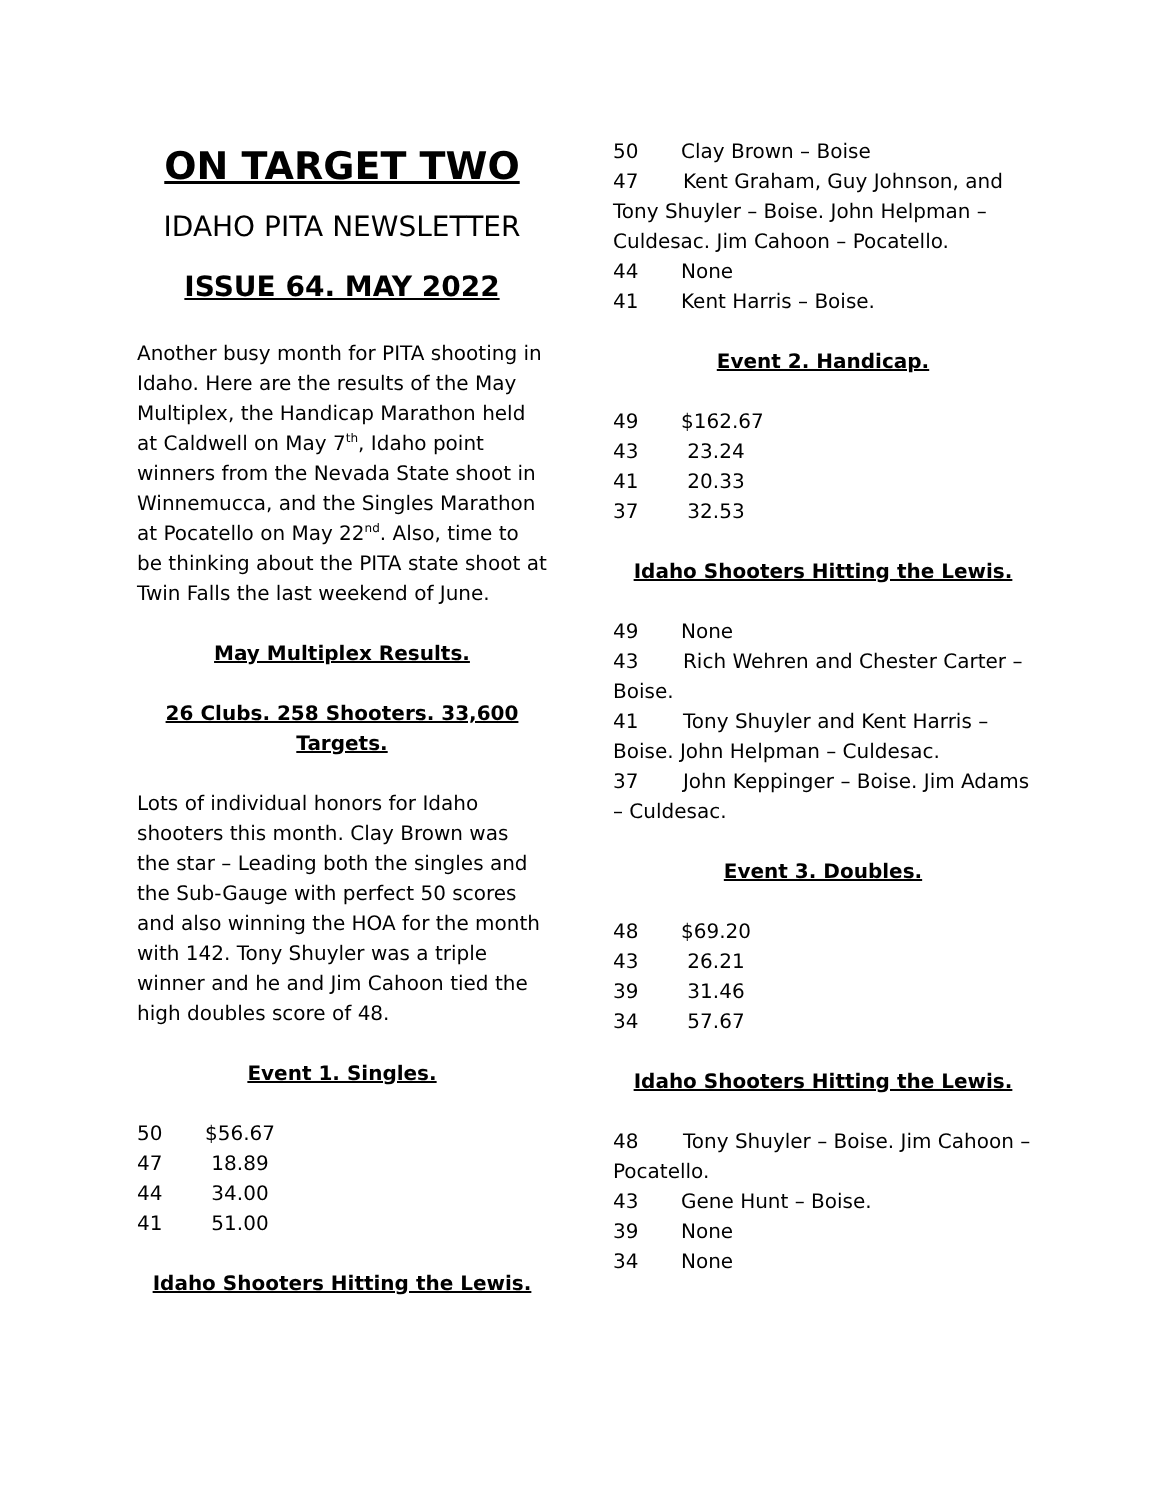ON TARGET TWO
IDAHO PITA NEWSLETTER
ISSUE 64. MAY 2022
Another busy month for PITA shooting in Idaho. Here are the results of the May Multiplex, the Handicap Marathon held at Caldwell on May 7<sup>th</sup>, Idaho point winners from the Nevada State shoot in Winnemucca, and the Singles Marathon at Pocatello on May 22<sup>nd</sup>. Also, time to be thinking about the PITA state shoot at Twin Falls the last weekend of June.
May Multiplex Results.
26 Clubs. 258 Shooters. 33,600 Targets.
Lots of individual honors for Idaho shooters this month. Clay Brown was the star – Leading both the singles and the Sub-Gauge with perfect 50 scores and also winning the HOA for the month with 142. Tony Shuyler was a triple winner and he and Jim Cahoon tied the high doubles score of 48.
Event 1. Singles.
50 $56.67
47 18.89
44 34.00
41 51.00
Idaho Shooters Hitting the Lewis.
50 Clay Brown – Boise
47 Kent Graham, Guy Johnson, and Tony Shuyler – Boise. John Helpman – Culdesac. Jim Cahoon – Pocatello.
44 None
41 Kent Harris – Boise.
Event 2. Handicap.
49 $162.67
43 23.24
41 20.33
37 32.53
Idaho Shooters Hitting the Lewis.
49 None
43 Rich Wehren and Chester Carter – Boise.
41 Tony Shuyler and Kent Harris – Boise. John Helpman – Culdesac.
37 John Keppinger – Boise. Jim Adams – Culdesac.
Event 3. Doubles.
48 $69.20
43 26.21
39 31.46
34 57.67
Idaho Shooters Hitting the Lewis.
48 Tony Shuyler – Boise. Jim Cahoon – Pocatello.
43 Gene Hunt – Boise.
39 None
34 None